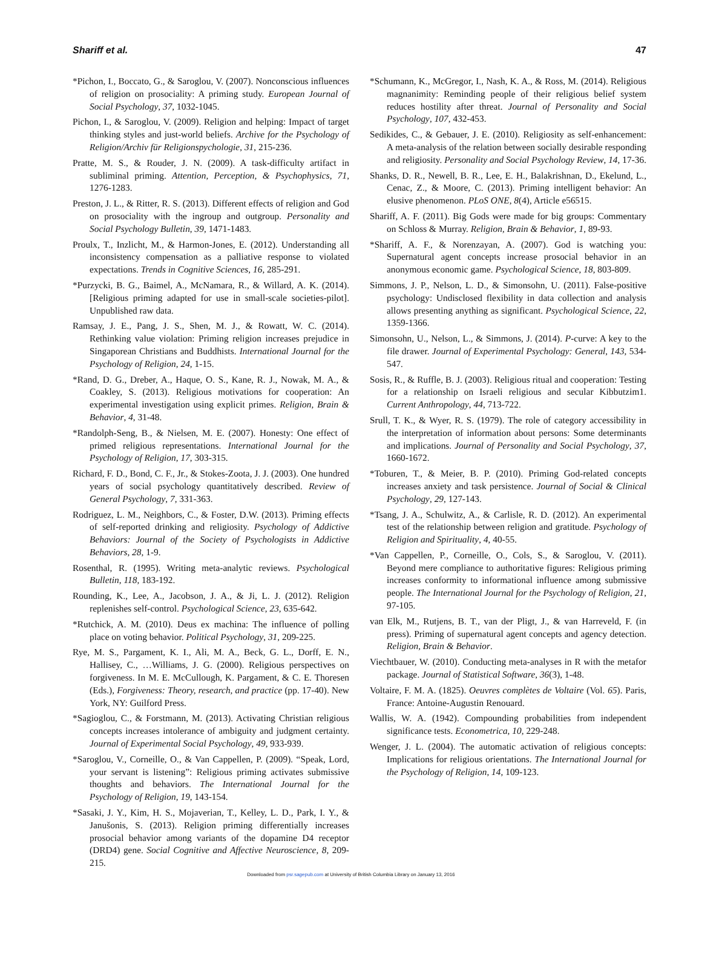Shariff et al. 47
*Pichon, I., Boccato, G., & Saroglou, V. (2007). Nonconscious influences of religion on prosociality: A priming study. European Journal of Social Psychology, 37, 1032-1045.
Pichon, I., & Saroglou, V. (2009). Religion and helping: Impact of target thinking styles and just-world beliefs. Archive for the Psychology of Religion/Archiv für Religionspychologie, 31, 215-236.
Pratte, M. S., & Rouder, J. N. (2009). A task-difficulty artifact in subliminal priming. Attention, Perception, & Psychophysics, 71, 1276-1283.
Preston, J. L., & Ritter, R. S. (2013). Different effects of religion and God on prosociality with the ingroup and outgroup. Personality and Social Psychology Bulletin, 39, 1471-1483.
Proulx, T., Inzlicht, M., & Harmon-Jones, E. (2012). Understanding all inconsistency compensation as a palliative response to violated expectations. Trends in Cognitive Sciences, 16, 285-291.
*Purzycki, B. G., Baimel, A., McNamara, R., & Willard, A. K. (2014). [Religious priming adapted for use in small-scale societies-pilot]. Unpublished raw data.
Ramsay, J. E., Pang, J. S., Shen, M. J., & Rowatt, W. C. (2014). Rethinking value violation: Priming religion increases prejudice in Singaporean Christians and Buddhists. International Journal for the Psychology of Religion, 24, 1-15.
*Rand, D. G., Dreber, A., Haque, O. S., Kane, R. J., Nowak, M. A., & Coakley, S. (2013). Religious motivations for cooperation: An experimental investigation using explicit primes. Religion, Brain & Behavior, 4, 31-48.
*Randolph-Seng, B., & Nielsen, M. E. (2007). Honesty: One effect of primed religious representations. International Journal for the Psychology of Religion, 17, 303-315.
Richard, F. D., Bond, C. F., Jr., & Stokes-Zoota, J. J. (2003). One hundred years of social psychology quantitatively described. Review of General Psychology, 7, 331-363.
Rodriguez, L. M., Neighbors, C., & Foster, D.W. (2013). Priming effects of self-reported drinking and religiosity. Psychology of Addictive Behaviors: Journal of the Society of Psychologists in Addictive Behaviors, 28, 1-9.
Rosenthal, R. (1995). Writing meta-analytic reviews. Psychological Bulletin, 118, 183-192.
Rounding, K., Lee, A., Jacobson, J. A., & Ji, L. J. (2012). Religion replenishes self-control. Psychological Science, 23, 635-642.
*Rutchick, A. M. (2010). Deus ex machina: The influence of polling place on voting behavior. Political Psychology, 31, 209-225.
Rye, M. S., Pargament, K. I., Ali, M. A., Beck, G. L., Dorff, E. N., Hallisey, C., …Williams, J. G. (2000). Religious perspectives on forgiveness. In M. E. McCullough, K. Pargament, & C. E. Thoresen (Eds.), Forgiveness: Theory, research, and practice (pp. 17-40). New York, NY: Guilford Press.
*Sagioglou, C., & Forstmann, M. (2013). Activating Christian religious concepts increases intolerance of ambiguity and judgment certainty. Journal of Experimental Social Psychology, 49, 933-939.
*Saroglou, V., Corneille, O., & Van Cappellen, P. (2009). “Speak, Lord, your servant is listening”: Religious priming activates submissive thoughts and behaviors. The International Journal for the Psychology of Religion, 19, 143-154.
*Sasaki, J. Y., Kim, H. S., Mojaverian, T., Kelley, L. D., Park, I. Y., & Janušonis, S. (2013). Religion priming differentially increases prosocial behavior among variants of the dopamine D4 receptor (DRD4) gene. Social Cognitive and Affective Neuroscience, 8, 209-215.
*Schumann, K., McGregor, I., Nash, K. A., & Ross, M. (2014). Religious magnanimity: Reminding people of their religious belief system reduces hostility after threat. Journal of Personality and Social Psychology, 107, 432-453.
Sedikides, C., & Gebauer, J. E. (2010). Religiosity as self-enhancement: A meta-analysis of the relation between socially desirable responding and religiosity. Personality and Social Psychology Review, 14, 17-36.
Shanks, D. R., Newell, B. R., Lee, E. H., Balakrishnan, D., Ekelund, L., Cenac, Z., & Moore, C. (2013). Priming intelligent behavior: An elusive phenomenon. PLoS ONE, 8(4), Article e56515.
Shariff, A. F. (2011). Big Gods were made for big groups: Commentary on Schloss & Murray. Religion, Brain & Behavior, 1, 89-93.
*Shariff, A. F., & Norenzayan, A. (2007). God is watching you: Supernatural agent concepts increase prosocial behavior in an anonymous economic game. Psychological Science, 18, 803-809.
Simmons, J. P., Nelson, L. D., & Simonsohn, U. (2011). False-positive psychology: Undisclosed flexibility in data collection and analysis allows presenting anything as significant. Psychological Science, 22, 1359-1366.
Simonsohn, U., Nelson, L., & Simmons, J. (2014). P-curve: A key to the file drawer. Journal of Experimental Psychology: General, 143, 534-547.
Sosis, R., & Ruffle, B. J. (2003). Religious ritual and cooperation: Testing for a relationship on Israeli religious and secular Kibbutzim1. Current Anthropology, 44, 713-722.
Srull, T. K., & Wyer, R. S. (1979). The role of category accessibility in the interpretation of information about persons: Some determinants and implications. Journal of Personality and Social Psychology, 37, 1660-1672.
*Toburen, T., & Meier, B. P. (2010). Priming God-related concepts increases anxiety and task persistence. Journal of Social & Clinical Psychology, 29, 127-143.
*Tsang, J. A., Schulwitz, A., & Carlisle, R. D. (2012). An experimental test of the relationship between religion and gratitude. Psychology of Religion and Spirituality, 4, 40-55.
*Van Cappellen, P., Corneille, O., Cols, S., & Saroglou, V. (2011). Beyond mere compliance to authoritative figures: Religious priming increases conformity to informational influence among submissive people. The International Journal for the Psychology of Religion, 21, 97-105.
van Elk, M., Rutjens, B. T., van der Pligt, J., & van Harreveld, F. (in press). Priming of supernatural agent concepts and agency detection. Religion, Brain & Behavior.
Viechtbauer, W. (2010). Conducting meta-analyses in R with the metafor package. Journal of Statistical Software, 36(3), 1-48.
Voltaire, F. M. A. (1825). Oeuvres complètes de Voltaire (Vol. 65). Paris, France: Antoine-Augustin Renouard.
Wallis, W. A. (1942). Compounding probabilities from independent significance tests. Econometrica, 10, 229-248.
Wenger, J. L. (2004). The automatic activation of religious concepts: Implications for religious orientations. The International Journal for the Psychology of Religion, 14, 109-123.
Downloaded from psr.sagepub.com at University of British Columbia Library on January 13, 2016